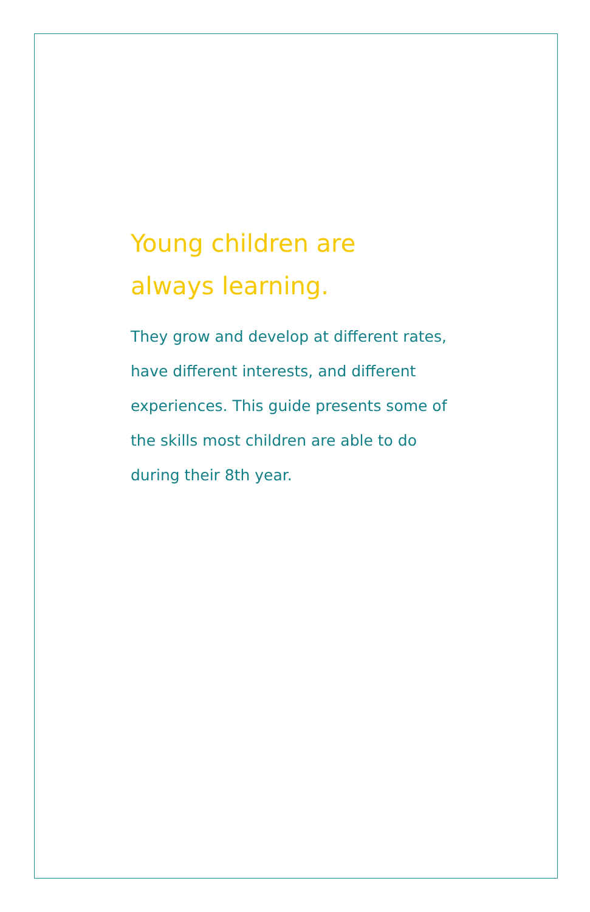Young children are
always learning.
They grow and develop at different rates, have different interests, and different experiences. This guide presents some of the skills most children are able to do during their 8th year.